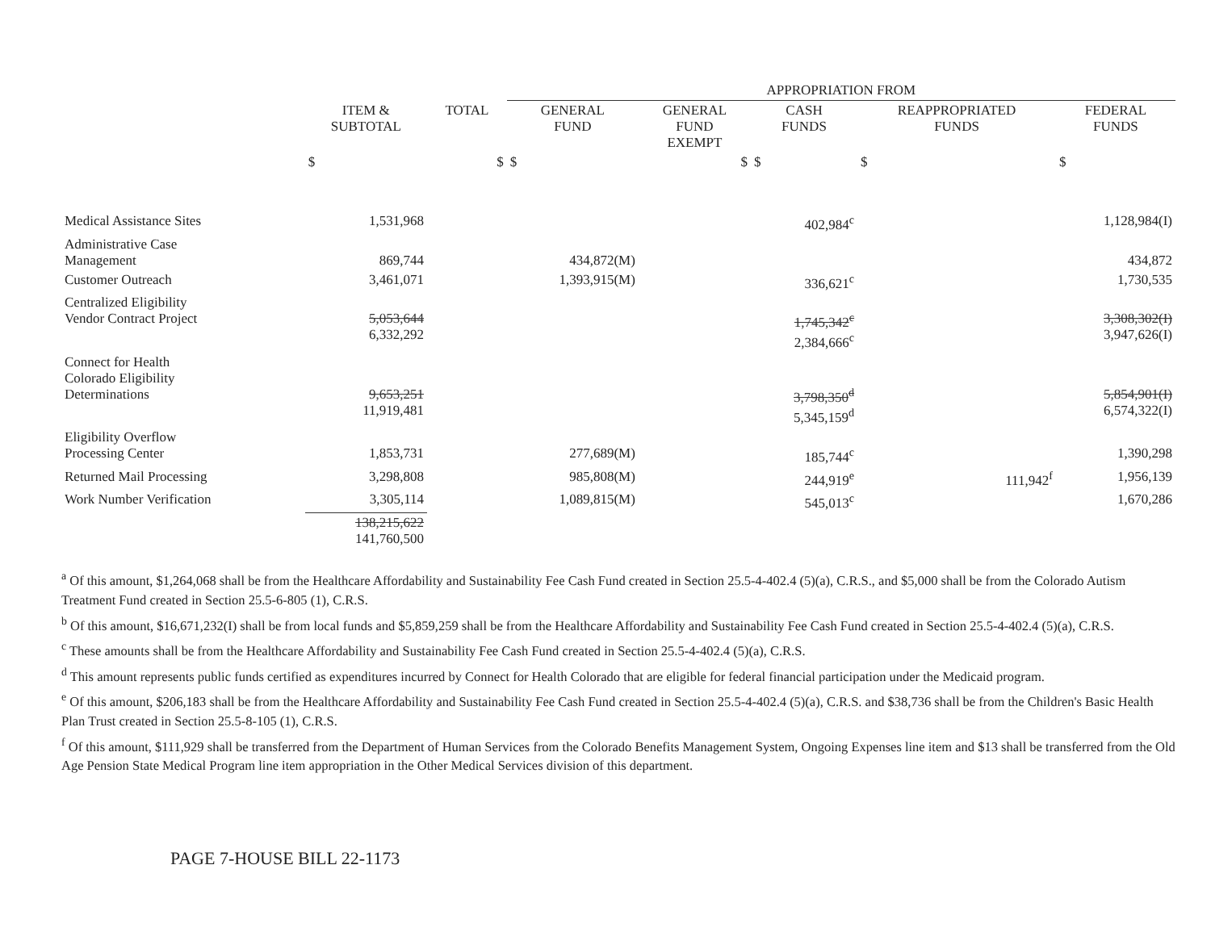| | | | APPROPRIATION FROM | | | | |
| --- | --- | --- | --- | --- | --- | --- | --- |
| | ITEM & SUBTOTAL | TOTAL | GENERAL FUND | GENERAL FUND EXEMPT | CASH FUNDS | REAPPROPRIATED FUNDS | FEDERAL FUNDS |
| | $ | $ | $ | $ | $ | $ | $ |
| Medical Assistance Sites | 1,531,968 | | | | 402,984<sup>c</sup> | | 1,128,984(I) |
| Administrative Case Management | 869,744 | | 434,872(M) | | | | 434,872 |
| Customer Outreach | 3,461,071 | | 1,393,915(M) | | 336,621<sup>c</sup> | | 1,730,535 |
| Centralized Eligibility Vendor Contract Project | 5,053,644 6,332,292 | | | | 1,745,342<sup>c</sup> 2,384,666<sup>c</sup> | | 3,308,302(I) 3,947,626(I) |
| Connect for Health Colorado Eligibility Determinations | 9,653,251 11,919,481 | | | | 3,798,350<sup>d</sup> 5,345,159<sup>d</sup> | | 5,854,901(I) 6,574,322(I) |
| Eligibility Overflow Processing Center | 1,853,731 | | 277,689(M) | | 185,744<sup>c</sup> | | 1,390,298 |
| Returned Mail Processing | 3,298,808 | | 985,808(M) | | 244,919<sup>e</sup> | 111,942<sup>f</sup> | 1,956,139 |
| Work Number Verification | 3,305,114 | | 1,089,815(M) | | 545,013<sup>c</sup> | | 1,670,286 |
| | 138,215,622 141,760,500 | | | | | | |
<sup>a</sup> Of this amount, $1,264,068 shall be from the Healthcare Affordability and Sustainability Fee Cash Fund created in Section 25.5-4-402.4 (5)(a), C.R.S., and $5,000 shall be from the Colorado Autism Treatment Fund created in Section 25.5-6-805 (1), C.R.S.
<sup>b</sup> Of this amount, $16,671,232(I) shall be from local funds and $5,859,259 shall be from the Healthcare Affordability and Sustainability Fee Cash Fund created in Section 25.5-4-402.4 (5)(a), C.R.S.
<sup>c</sup> These amounts shall be from the Healthcare Affordability and Sustainability Fee Cash Fund created in Section 25.5-4-402.4 (5)(a), C.R.S.
<sup>d</sup> This amount represents public funds certified as expenditures incurred by Connect for Health Colorado that are eligible for federal financial participation under the Medicaid program.
<sup>e</sup> Of this amount, $206,183 shall be from the Healthcare Affordability and Sustainability Fee Cash Fund created in Section 25.5-4-402.4 (5)(a), C.R.S. and $38,736 shall be from the Children's Basic Health Plan Trust created in Section 25.5-8-105 (1), C.R.S.
<sup>f</sup> Of this amount, $111,929 shall be transferred from the Department of Human Services from the Colorado Benefits Management System, Ongoing Expenses line item and $13 shall be transferred from the Old Age Pension State Medical Program line item appropriation in the Other Medical Services division of this department.
PAGE 7-HOUSE BILL 22-1173